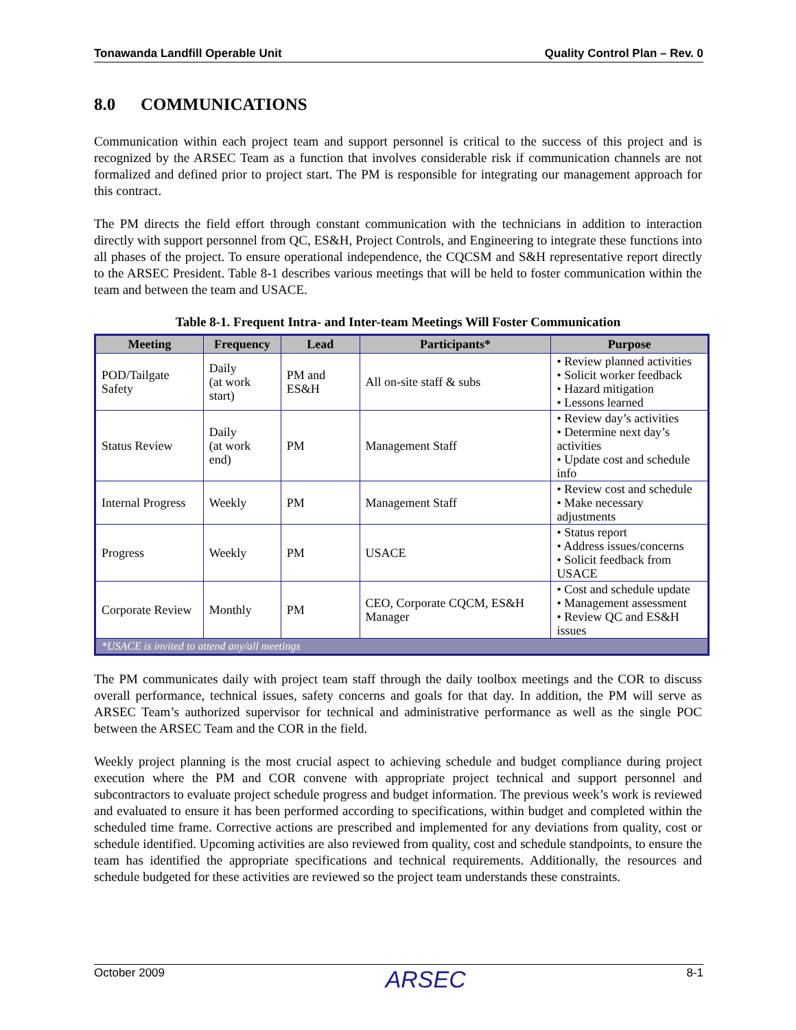Tonawanda Landfill Operable Unit Quality Control Plan – Rev. 0
8.0 COMMUNICATIONS
Communication within each project team and support personnel is critical to the success of this project and is recognized by the ARSEC Team as a function that involves considerable risk if communication channels are not formalized and defined prior to project start. The PM is responsible for integrating our management approach for this contract.
The PM directs the field effort through constant communication with the technicians in addition to interaction directly with support personnel from QC, ES&H, Project Controls, and Engineering to integrate these functions into all phases of the project. To ensure operational independence, the CQCSM and S&H representative report directly to the ARSEC President. Table 8-1 describes various meetings that will be held to foster communication within the team and between the team and USACE.
Table 8-1. Frequent Intra- and Inter-team Meetings Will Foster Communication
| Meeting | Frequency | Lead | Participants* | Purpose |
| --- | --- | --- | --- | --- |
| POD/Tailgate Safety | Daily (at work start) | PM and ES&H | All on-site staff & subs | • Review planned activities • Solicit worker feedback • Hazard mitigation • Lessons learned |
| Status Review | Daily (at work end) | PM | Management Staff | • Review day’s activities • Determine next day’s activities • Update cost and schedule info |
| Internal Progress | Weekly | PM | Management Staff | • Review cost and schedule • Make necessary adjustments |
| Progress | Weekly | PM | USACE | • Status report • Address issues/concerns • Solicit feedback from USACE |
| Corporate Review | Monthly | PM | CEO, Corporate CQCM, ES&H Manager | • Cost and schedule update • Management assessment • Review QC and ES&H issues |
| *USACE is invited to attend any/all meetings | | | | |
The PM communicates daily with project team staff through the daily toolbox meetings and the COR to discuss overall performance, technical issues, safety concerns and goals for that day. In addition, the PM will serve as ARSEC Team’s authorized supervisor for technical and administrative performance as well as the single POC between the ARSEC Team and the COR in the field.
Weekly project planning is the most crucial aspect to achieving schedule and budget compliance during project execution where the PM and COR convene with appropriate project technical and support personnel and subcontractors to evaluate project schedule progress and budget information. The previous week’s work is reviewed and evaluated to ensure it has been performed according to specifications, within budget and completed within the scheduled time frame. Corrective actions are prescribed and implemented for any deviations from quality, cost or schedule identified. Upcoming activities are also reviewed from quality, cost and schedule standpoints, to ensure the team has identified the appropriate specifications and technical requirements. Additionally, the resources and schedule budgeted for these activities are reviewed so the project team understands these constraints.
October 2009 ARSEC 8-1